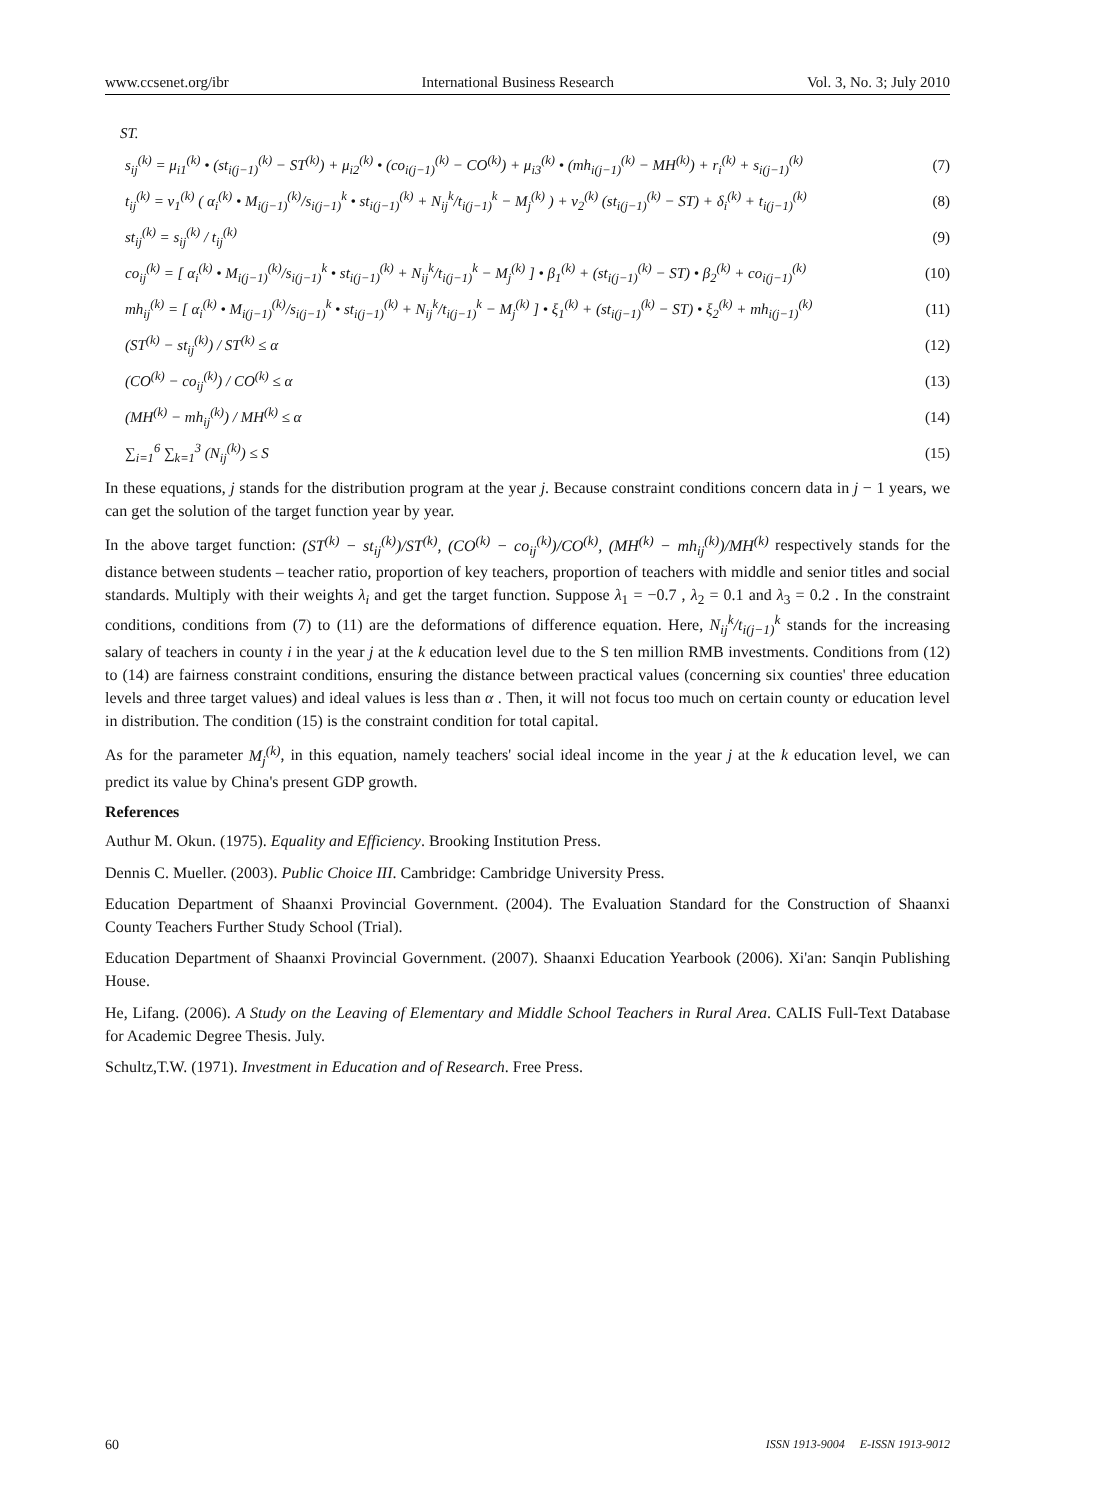www.ccsenet.org/ibr International Business Research Vol. 3, No. 3; July 2010
ST.
s<sub>ij</sub><sup>(k)</sup> = μ<sub>i1</sub><sup>(k)</sup> • (st<sub>i(j−1)</sub><sup>(k)</sup> − ST<sup>(k)</sup>) + μ<sub>i2</sub><sup>(k)</sup> • (co<sub>i(j−1)</sub><sup>(k)</sup> − CO<sup>(k)</sup>) + μ<sub>i3</sub><sup>(k)</sup> • (mh<sub>i(j−1)</sub><sup>(k)</sup> − MH<sup>(k)</sup>) + r<sub>i</sub><sup>(k)</sup> + s<sub>i(j−1)</sub><sup>(k)</sup> (7)
t<sub>ij</sub><sup>(k)</sup> = ν<sub>1</sub><sup>(k)</sup> ( α<sub>i</sub><sup>(k)</sup> • M<sub>i(j−1)</sub><sup>(k)</sup>/s<sub>i(j−1)</sub><sup>k</sup> • st<sub>i(j−1)</sub><sup>(k)</sup> + N<sub>ij</sub><sup>k</sup>/t<sub>i(j−1)</sub><sup>k</sup> − M<sub>j</sub><sup>(k)</sup> ) + ν<sub>2</sub><sup>(k)</sup> (st<sub>i(j−1)</sub><sup>(k)</sup> − ST) + δ<sub>i</sub><sup>(k)</sup> + t<sub>i(j−1)</sub><sup>(k)</sup> (8)
st<sub>ij</sub><sup>(k)</sup> = s<sub>ij</sub><sup>(k)</sup> / t<sub>ij</sub><sup>(k)</sup> (9)
co<sub>ij</sub><sup>(k)</sup> = [ α<sub>i</sub><sup>(k)</sup> • M<sub>i(j−1)</sub><sup>(k)</sup>/s<sub>i(j−1)</sub><sup>k</sup> • st<sub>i(j−1)</sub><sup>(k)</sup> + N<sub>ij</sub><sup>k</sup>/t<sub>i(j−1)</sub><sup>k</sup> − M<sub>j</sub><sup>(k)</sup> ] • β<sub>1</sub><sup>(k)</sup> + (st<sub>i(j−1)</sub><sup>(k)</sup> − ST) • β<sub>2</sub><sup>(k)</sup> + co<sub>i(j−1)</sub><sup>(k)</sup> (10)
mh<sub>ij</sub><sup>(k)</sup> = [ α<sub>i</sub><sup>(k)</sup> • M<sub>i(j−1)</sub><sup>(k)</sup>/s<sub>i(j−1)</sub><sup>k</sup> • st<sub>i(j−1)</sub><sup>(k)</sup> + N<sub>ij</sub><sup>k</sup>/t<sub>i(j−1)</sub><sup>k</sup> − M<sub>j</sub><sup>(k)</sup> ] • ξ<sub>1</sub><sup>(k)</sup> + (st<sub>i(j−1)</sub><sup>(k)</sup> − ST) • ξ<sub>2</sub><sup>(k)</sup> + mh<sub>i(j−1)</sub><sup>(k)</sup> (11)
(ST<sup>(k)</sup> − st<sub>ij</sub><sup>(k)</sup>) / ST<sup>(k)</sup> ≤ α (12)
(CO<sup>(k)</sup> − co<sub>ij</sub><sup>(k)</sup>) / CO<sup>(k)</sup> ≤ α (13)
(MH<sup>(k)</sup> − mh<sub>ij</sub><sup>(k)</sup>) / MH<sup>(k)</sup> ≤ α (14)
∑<sub>i=1</sub><sup>6</sup> ∑<sub>k=1</sub><sup>3</sup> (N<sub>ij</sub><sup>(k)</sup>) ≤ S (15)
In these equations, j stands for the distribution program at the year j. Because constraint conditions concern data in j − 1 years, we can get the solution of the target function year by year.
In the above target function: (ST<sup>(k)</sup> − st<sub>ij</sub><sup>(k)</sup>)/ST<sup>(k)</sup>, (CO<sup>(k)</sup> − co<sub>ij</sub><sup>(k)</sup>)/CO<sup>(k)</sup>, (MH<sup>(k)</sup> − mh<sub>ij</sub><sup>(k)</sup>)/MH<sup>(k)</sup> respectively stands for the distance between students – teacher ratio, proportion of key teachers, proportion of teachers with middle and senior titles and social standards. Multiply with their weights λ<sub>i</sub> and get the target function. Suppose λ<sub>1</sub> = −0.7 , λ<sub>2</sub> = 0.1 and λ<sub>3</sub> = 0.2 . In the constraint conditions, conditions from (7) to (11) are the deformations of difference equation. Here, N<sub>ij</sub><sup>k</sup>/t<sub>i(j−1)</sub><sup>k</sup> stands for the increasing salary of teachers in county i in the year j at the k education level due to the S ten million RMB investments. Conditions from (12) to (14) are fairness constraint conditions, ensuring the distance between practical values (concerning six counties' three education levels and three target values) and ideal values is less than α . Then, it will not focus too much on certain county or education level in distribution. The condition (15) is the constraint condition for total capital.
As for the parameter M<sub>j</sub><sup>(k)</sup>, in this equation, namely teachers' social ideal income in the year j at the k education level, we can predict its value by China's present GDP growth.
References
Authur M. Okun. (1975). Equality and Efficiency. Brooking Institution Press.
Dennis C. Mueller. (2003). Public Choice III. Cambridge: Cambridge University Press.
Education Department of Shaanxi Provincial Government. (2004). The Evaluation Standard for the Construction of Shaanxi County Teachers Further Study School (Trial).
Education Department of Shaanxi Provincial Government. (2007). Shaanxi Education Yearbook (2006). Xi'an: Sanqin Publishing House.
He, Lifang. (2006). A Study on the Leaving of Elementary and Middle School Teachers in Rural Area. CALIS Full-Text Database for Academic Degree Thesis. July.
Schultz,T.W. (1971). Investment in Education and of Research. Free Press.
60 ISSN 1913-9004 E-ISSN 1913-9012